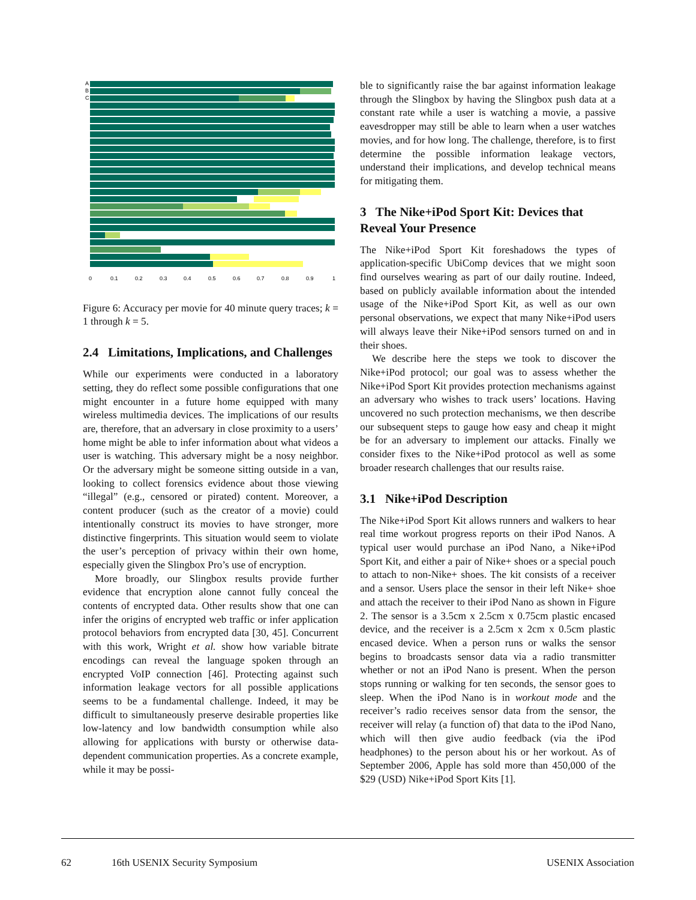A
B
C
0
0.1
0.2
0.3
0.4
0.5
0.6
0.7
0.8
0.9
1
Figure 6: Accuracy per movie for 40 minute query traces; k = 1 through k = 5.
2.4 Limitations, Implications, and Challenges
While our experiments were conducted in a laboratory setting, they do reflect some possible configurations that one might encounter in a future home equipped with many wireless multimedia devices. The implications of our results are, therefore, that an adversary in close proximity to a users’ home might be able to infer information about what videos a user is watching. This adversary might be a nosy neighbor. Or the adversary might be someone sitting outside in a van, looking to collect forensics evidence about those viewing “illegal” (e.g., censored or pirated) content. Moreover, a content producer (such as the creator of a movie) could intentionally construct its movies to have stronger, more distinctive fingerprints. This situation would seem to violate the user’s perception of privacy within their own home, especially given the Slingbox Pro’s use of encryption.
More broadly, our Slingbox results provide further evidence that encryption alone cannot fully conceal the contents of encrypted data. Other results show that one can infer the origins of encrypted web traffic or infer application protocol behaviors from encrypted data [30, 45]. Concurrent with this work, Wright et al. show how variable bitrate encodings can reveal the language spoken through an encrypted VoIP connection [46]. Protecting against such information leakage vectors for all possible applications seems to be a fundamental challenge. Indeed, it may be difficult to simultaneously preserve desirable properties like low-latency and low bandwidth consumption while also allowing for applications with bursty or otherwise data-dependent communication properties. As a concrete example, while it may be possi-
ble to significantly raise the bar against information leakage through the Slingbox by having the Slingbox push data at a constant rate while a user is watching a movie, a passive eavesdropper may still be able to learn when a user watches movies, and for how long. The challenge, therefore, is to first determine the possible information leakage vectors, understand their implications, and develop technical means for mitigating them.
3 The Nike+iPod Sport Kit: Devices that Reveal Your Presence
The Nike+iPod Sport Kit foreshadows the types of application-specific UbiComp devices that we might soon find ourselves wearing as part of our daily routine. Indeed, based on publicly available information about the intended usage of the Nike+iPod Sport Kit, as well as our own personal observations, we expect that many Nike+iPod users will always leave their Nike+iPod sensors turned on and in their shoes.
We describe here the steps we took to discover the Nike+iPod protocol; our goal was to assess whether the Nike+iPod Sport Kit provides protection mechanisms against an adversary who wishes to track users’ locations. Having uncovered no such protection mechanisms, we then describe our subsequent steps to gauge how easy and cheap it might be for an adversary to implement our attacks. Finally we consider fixes to the Nike+iPod protocol as well as some broader research challenges that our results raise.
3.1 Nike+iPod Description
The Nike+iPod Sport Kit allows runners and walkers to hear real time workout progress reports on their iPod Nanos. A typical user would purchase an iPod Nano, a Nike+iPod Sport Kit, and either a pair of Nike+ shoes or a special pouch to attach to non-Nike+ shoes. The kit consists of a receiver and a sensor. Users place the sensor in their left Nike+ shoe and attach the receiver to their iPod Nano as shown in Figure 2. The sensor is a 3.5cm x 2.5cm x 0.75cm plastic encased device, and the receiver is a 2.5cm x 2cm x 0.5cm plastic encased device. When a person runs or walks the sensor begins to broadcasts sensor data via a radio transmitter whether or not an iPod Nano is present. When the person stops running or walking for ten seconds, the sensor goes to sleep. When the iPod Nano is in workout mode and the receiver’s radio receives sensor data from the sensor, the receiver will relay (a function of) that data to the iPod Nano, which will then give audio feedback (via the iPod headphones) to the person about his or her workout. As of September 2006, Apple has sold more than 450,000 of the $29 (USD) Nike+iPod Sport Kits [1].
62 16th USENIX Security Symposium USENIX Association